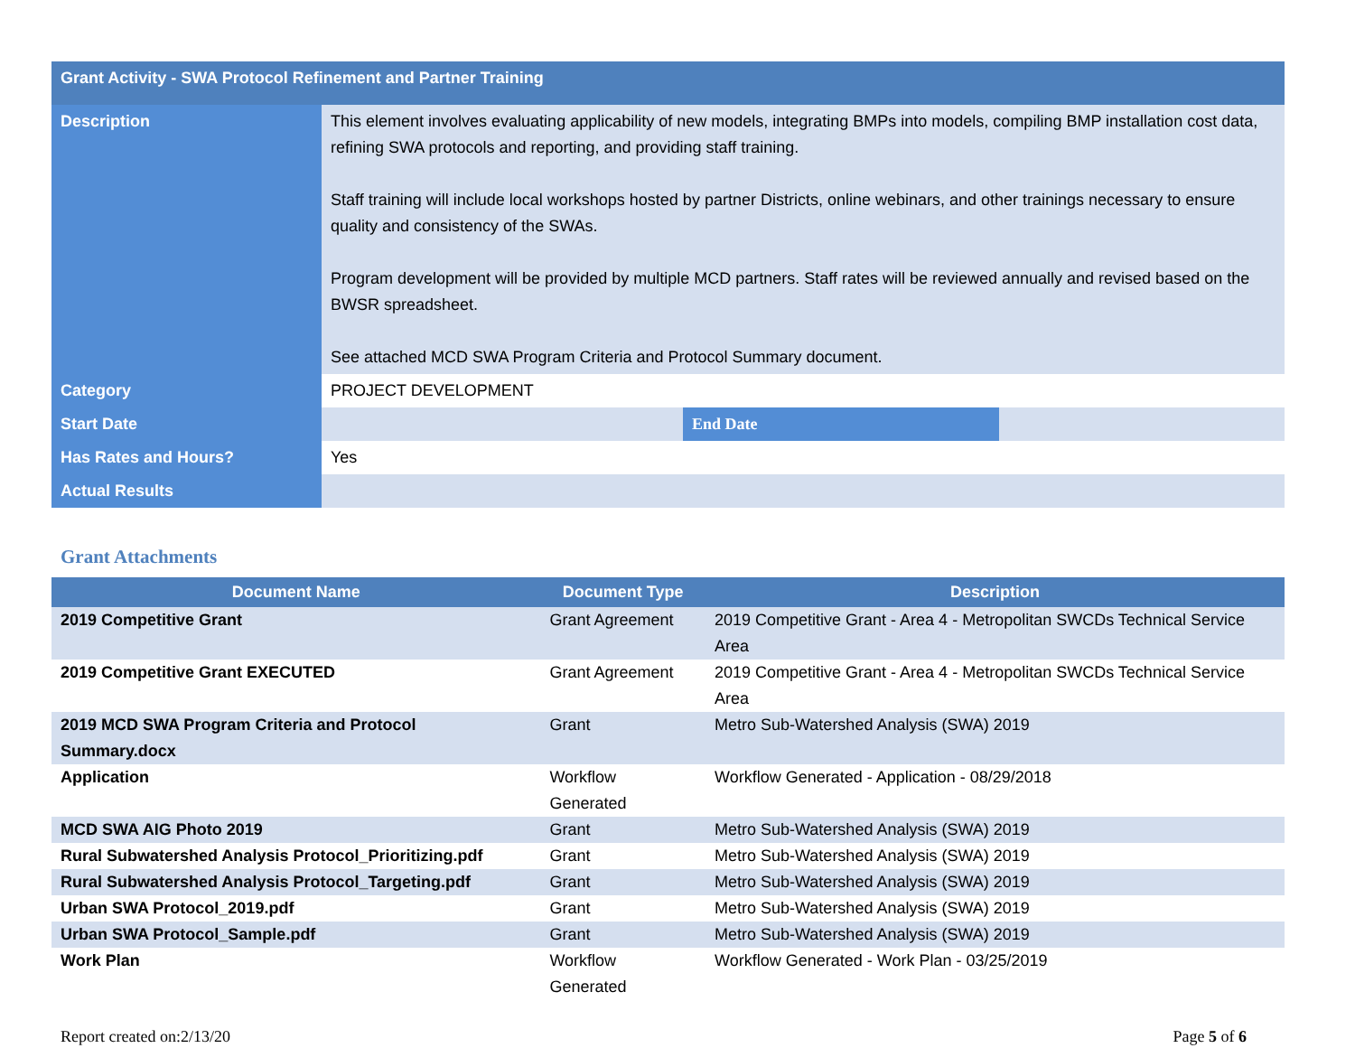| Grant Activity - SWA Protocol Refinement and Partner Training | | | |
| Description | This element involves evaluating applicability of new models, integrating BMPs into models, compiling BMP installation cost data, refining SWA protocols and reporting, and providing staff training. Staff training will include local workshops hosted by partner Districts, online webinars, and other trainings necessary to ensure quality and consistency of the SWAs. Program development will be provided by multiple MCD partners. Staff rates will be reviewed annually and revised based on the BWSR spreadsheet. See attached MCD SWA Program Criteria and Protocol Summary document. | | |
| Category | PROJECT DEVELOPMENT | | |
| Start Date | | End Date | |
| Has Rates and Hours? | Yes | | |
| Actual Results | | | |
Grant Attachments
| Document Name | Document Type | Description |
| --- | --- | --- |
| 2019 Competitive Grant | Grant Agreement | 2019 Competitive Grant - Area 4 - Metropolitan SWCDs Technical Service Area |
| 2019 Competitive Grant EXECUTED | Grant Agreement | 2019 Competitive Grant - Area 4 - Metropolitan SWCDs Technical Service Area |
| 2019 MCD SWA Program Criteria and Protocol Summary.docx | Grant | Metro Sub-Watershed Analysis (SWA) 2019 |
| Application | Workflow Generated | Workflow Generated - Application - 08/29/2018 |
| MCD SWA AIG Photo 2019 | Grant | Metro Sub-Watershed Analysis (SWA) 2019 |
| Rural Subwatershed Analysis Protocol_Prioritizing.pdf | Grant | Metro Sub-Watershed Analysis (SWA) 2019 |
| Rural Subwatershed Analysis Protocol_Targeting.pdf | Grant | Metro Sub-Watershed Analysis (SWA) 2019 |
| Urban SWA Protocol_2019.pdf | Grant | Metro Sub-Watershed Analysis (SWA) 2019 |
| Urban SWA Protocol_Sample.pdf | Grant | Metro Sub-Watershed Analysis (SWA) 2019 |
| Work Plan | Workflow Generated | Workflow Generated - Work Plan - 03/25/2019 |
Report created on:2/13/20 Page 5 of 6